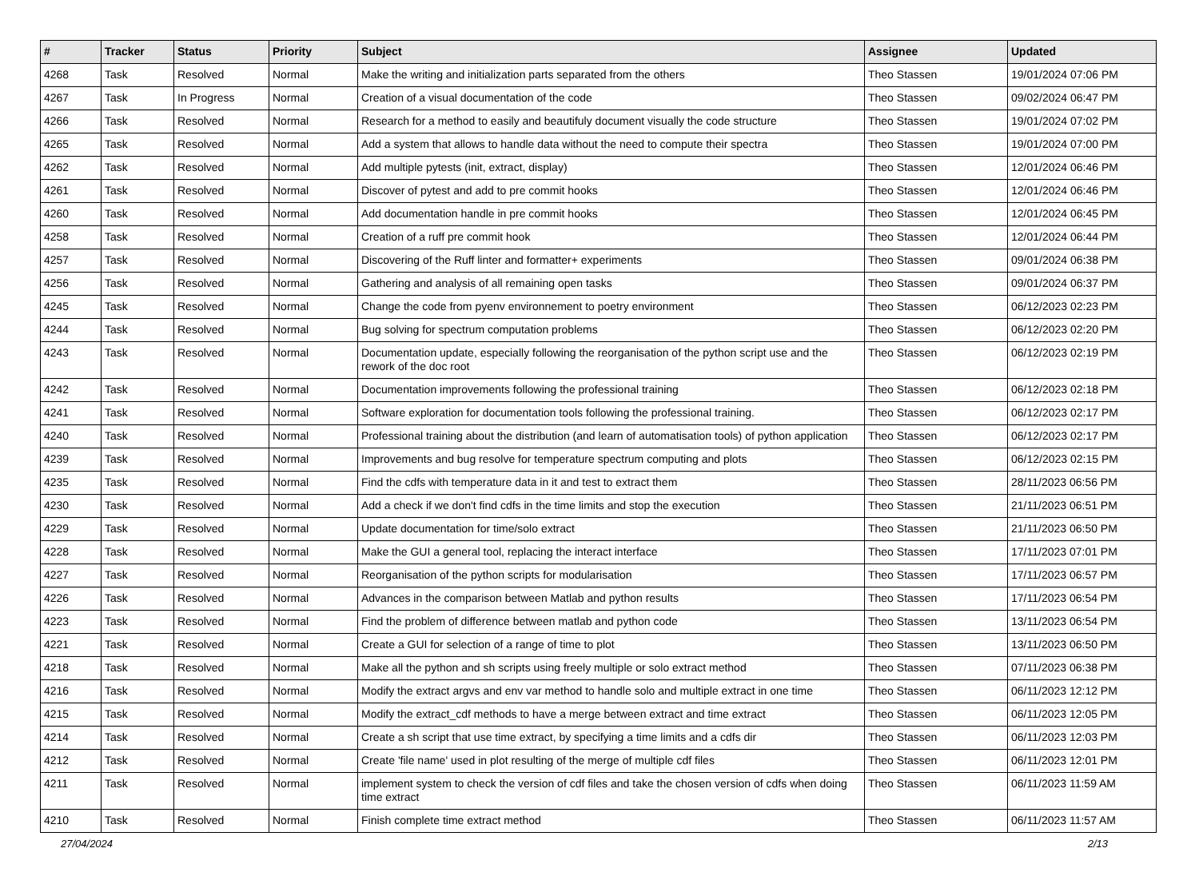| # | Tracker | Status | Priority | Subject | Assignee | Updated |
| --- | --- | --- | --- | --- | --- | --- |
| 4268 | Task | Resolved | Normal | Make the writing and initialization parts separated from the others | Theo Stassen | 19/01/2024 07:06 PM |
| 4267 | Task | In Progress | Normal | Creation of a visual documentation of the code | Theo Stassen | 09/02/2024 06:47 PM |
| 4266 | Task | Resolved | Normal | Research for a method to easily and beautifuly document visually the code structure | Theo Stassen | 19/01/2024 07:02 PM |
| 4265 | Task | Resolved | Normal | Add a system that allows to handle data without the need to compute their spectra | Theo Stassen | 19/01/2024 07:00 PM |
| 4262 | Task | Resolved | Normal | Add multiple pytests (init, extract, display) | Theo Stassen | 12/01/2024 06:46 PM |
| 4261 | Task | Resolved | Normal | Discover of pytest and add to pre commit hooks | Theo Stassen | 12/01/2024 06:46 PM |
| 4260 | Task | Resolved | Normal | Add documentation handle in pre commit hooks | Theo Stassen | 12/01/2024 06:45 PM |
| 4258 | Task | Resolved | Normal | Creation of a ruff pre commit hook | Theo Stassen | 12/01/2024 06:44 PM |
| 4257 | Task | Resolved | Normal | Discovering of the Ruff linter and formatter+ experiments | Theo Stassen | 09/01/2024 06:38 PM |
| 4256 | Task | Resolved | Normal | Gathering and analysis of all remaining open tasks | Theo Stassen | 09/01/2024 06:37 PM |
| 4245 | Task | Resolved | Normal | Change the code from pyenv environnement to poetry environment | Theo Stassen | 06/12/2023 02:23 PM |
| 4244 | Task | Resolved | Normal | Bug solving for spectrum computation problems | Theo Stassen | 06/12/2023 02:20 PM |
| 4243 | Task | Resolved | Normal | Documentation update, especially following the reorganisation of the python script use and the rework of the doc root | Theo Stassen | 06/12/2023 02:19 PM |
| 4242 | Task | Resolved | Normal | Documentation improvements following the professional training | Theo Stassen | 06/12/2023 02:18 PM |
| 4241 | Task | Resolved | Normal | Software exploration for documentation tools following the professional training. | Theo Stassen | 06/12/2023 02:17 PM |
| 4240 | Task | Resolved | Normal | Professional training about the distribution (and learn of automatisation tools) of python application | Theo Stassen | 06/12/2023 02:17 PM |
| 4239 | Task | Resolved | Normal | Improvements and bug resolve for temperature spectrum computing and plots | Theo Stassen | 06/12/2023 02:15 PM |
| 4235 | Task | Resolved | Normal | Find the cdfs with temperature data in it and test to extract them | Theo Stassen | 28/11/2023 06:56 PM |
| 4230 | Task | Resolved | Normal | Add a check if we don't find cdfs in the time limits and stop the execution | Theo Stassen | 21/11/2023 06:51 PM |
| 4229 | Task | Resolved | Normal | Update documentation for time/solo extract | Theo Stassen | 21/11/2023 06:50 PM |
| 4228 | Task | Resolved | Normal | Make the GUI a general tool, replacing the interact interface | Theo Stassen | 17/11/2023 07:01 PM |
| 4227 | Task | Resolved | Normal | Reorganisation of the python scripts for modularisation | Theo Stassen | 17/11/2023 06:57 PM |
| 4226 | Task | Resolved | Normal | Advances in the comparison between Matlab and python results | Theo Stassen | 17/11/2023 06:54 PM |
| 4223 | Task | Resolved | Normal | Find the problem of difference between matlab and python code | Theo Stassen | 13/11/2023 06:54 PM |
| 4221 | Task | Resolved | Normal | Create a GUI for selection of a range of time to plot | Theo Stassen | 13/11/2023 06:50 PM |
| 4218 | Task | Resolved | Normal | Make all the python and sh scripts using freely multiple or solo extract method | Theo Stassen | 07/11/2023 06:38 PM |
| 4216 | Task | Resolved | Normal | Modify the extract argvs and env var method to handle solo and multiple extract in one time | Theo Stassen | 06/11/2023 12:12 PM |
| 4215 | Task | Resolved | Normal | Modify the extract_cdf methods to have a merge between extract and time extract | Theo Stassen | 06/11/2023 12:05 PM |
| 4214 | Task | Resolved | Normal | Create a sh script that use time extract, by specifying a time limits and a cdfs dir | Theo Stassen | 06/11/2023 12:03 PM |
| 4212 | Task | Resolved | Normal | Create 'file name' used in plot resulting of the merge of multiple cdf files | Theo Stassen | 06/11/2023 12:01 PM |
| 4211 | Task | Resolved | Normal | implement system to check the version of cdf files and take the chosen version of cdfs when doing time extract | Theo Stassen | 06/11/2023 11:59 AM |
| 4210 | Task | Resolved | Normal | Finish complete time extract method | Theo Stassen | 06/11/2023 11:57 AM |
27/04/2024 2/13